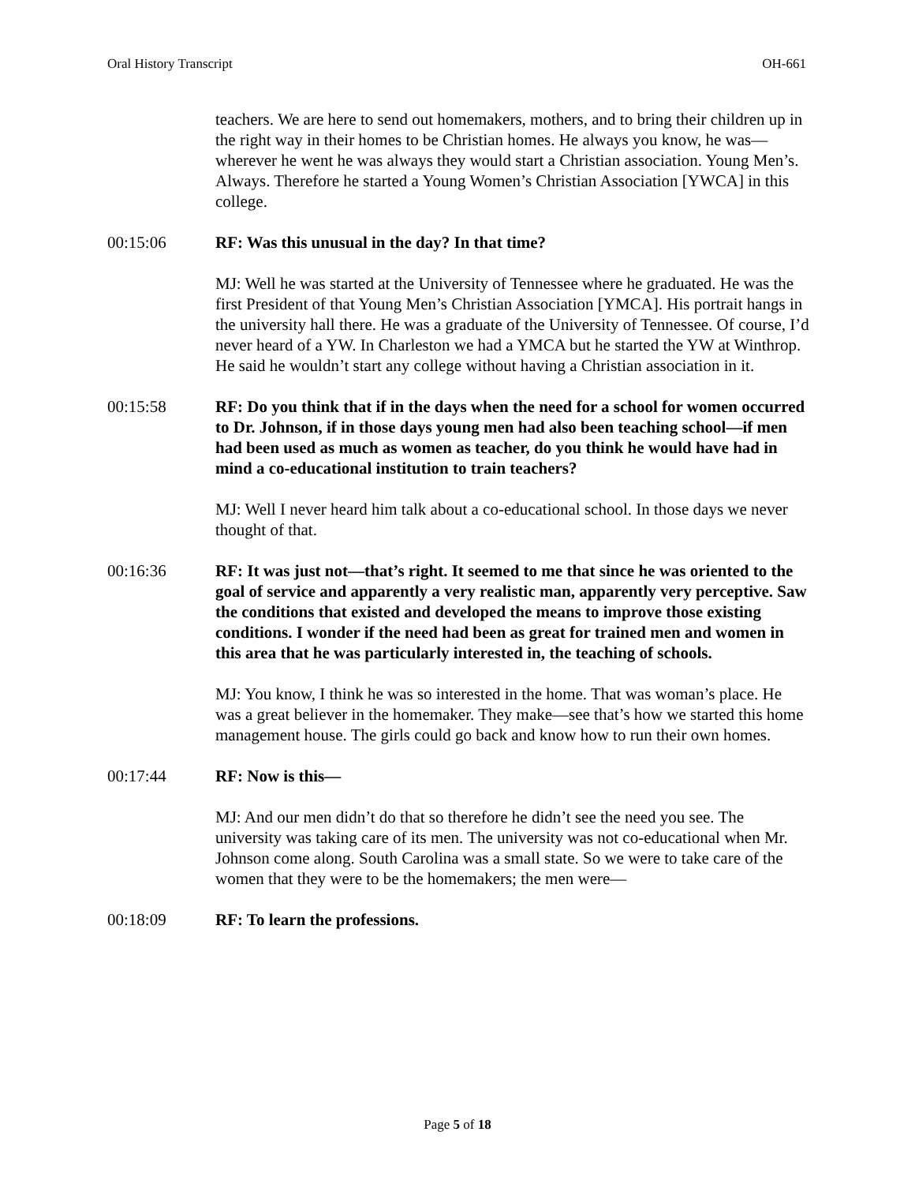Oral History Transcript OH-661
teachers. We are here to send out homemakers, mothers, and to bring their children up in the right way in their homes to be Christian homes. He always you know, he was—wherever he went he was always they would start a Christian association. Young Men’s. Always. Therefore he started a Young Women’s Christian Association [YWCA] in this college.
00:15:06 RF: Was this unusual in the day? In that time?
MJ: Well he was started at the University of Tennessee where he graduated. He was the first President of that Young Men’s Christian Association [YMCA]. His portrait hangs in the university hall there. He was a graduate of the University of Tennessee. Of course, I’d never heard of a YW. In Charleston we had a YMCA but he started the YW at Winthrop. He said he wouldn’t start any college without having a Christian association in it.
00:15:58 RF: Do you think that if in the days when the need for a school for women occurred to Dr. Johnson, if in those days young men had also been teaching school—if men had been used as much as women as teacher, do you think he would have had in mind a co-educational institution to train teachers?
MJ: Well I never heard him talk about a co-educational school. In those days we never thought of that.
00:16:36 RF: It was just not—that’s right. It seemed to me that since he was oriented to the goal of service and apparently a very realistic man, apparently very perceptive. Saw the conditions that existed and developed the means to improve those existing conditions. I wonder if the need had been as great for trained men and women in this area that he was particularly interested in, the teaching of schools.
MJ: You know, I think he was so interested in the home. That was woman’s place. He was a great believer in the homemaker. They make—see that’s how we started this home management house. The girls could go back and know how to run their own homes.
00:17:44 RF: Now is this—
MJ: And our men didn’t do that so therefore he didn’t see the need you see. The university was taking care of its men. The university was not co-educational when Mr. Johnson come along. South Carolina was a small state. So we were to take care of the women that they were to be the homemakers; the men were—
00:18:09 RF: To learn the professions.
Page 5 of 18